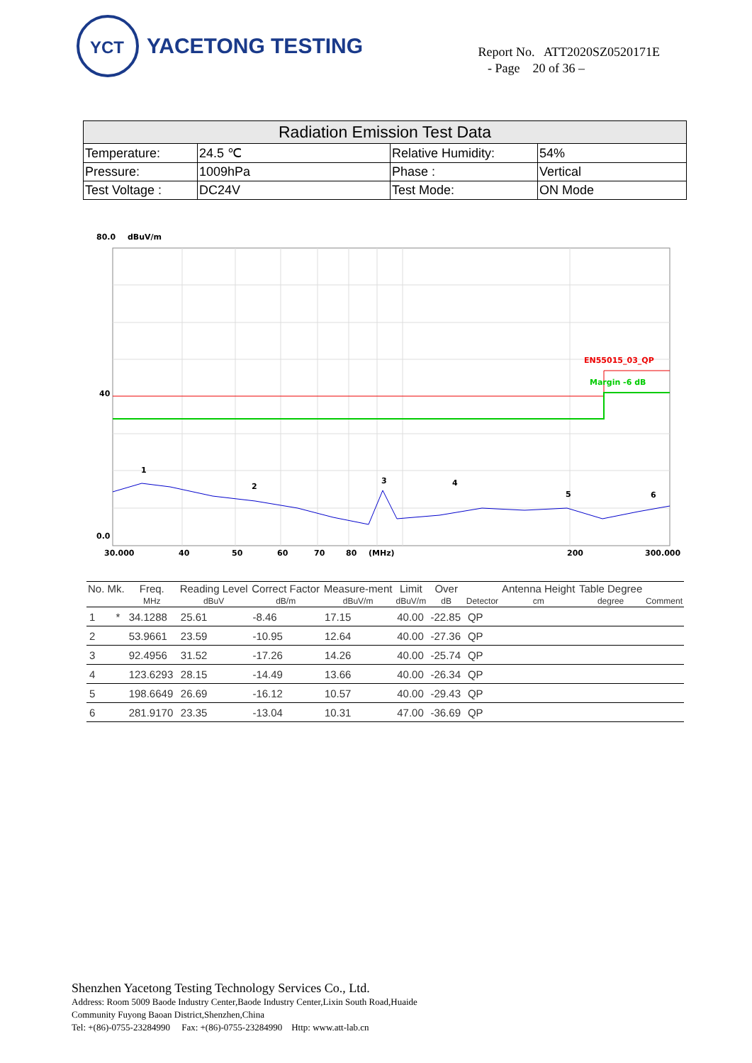YCT
YACETONG TESTING
Report No. ATT2020SZ0520171E
- Page 20 of 36 –
| Radiation Emission Test Data | | | |
| --- | --- | --- | --- |
| Temperature: | 24.5 ℃ | Relative Humidity: | 54% |
| Pressure: | 1009hPa | Phase : | Vertical |
| Test Voltage : | DC24V | Test Mode: | ON Mode |
80.0
dBuV/m
EN55015_03_QP
Margin -6 dB
40
0.0
1
2
3
4
5
6
30.000
40
50
60
70
80
(MHz)
200
300.000
| No. Mk. | Freq. | Reading Level | Correct Factor | Measure-ment | Limit | Over | | Antenna Height | Table Degree | |
| --- | --- | --- | --- | --- | --- | --- | --- | --- | --- | --- |
| | MHz | dBuV | dB/m | dBuV/m | dBuV/m | dB | Detector | cm | degree | Comment |
| 1 * | 34.1288 | 25.61 | -8.46 | 17.15 | 40.00 | -22.85 | QP | | | |
| 2 | 53.9661 | 23.59 | -10.95 | 12.64 | 40.00 | -27.36 | QP | | | |
| 3 | 92.4956 | 31.52 | -17.26 | 14.26 | 40.00 | -25.74 | QP | | | |
| 4 | 123.6293 | 28.15 | -14.49 | 13.66 | 40.00 | -26.34 | QP | | | |
| 5 | 198.6649 | 26.69 | -16.12 | 10.57 | 40.00 | -29.43 | QP | | | |
| 6 | 281.9170 | 23.35 | -13.04 | 10.31 | 47.00 | -36.69 | QP | | | |
Shenzhen Yacetong Testing Technology Services Co., Ltd.
Address: Room 5009 Baode Industry Center,Baode Industry Center,Lixin South Road,Huaide
Community Fuyong Baoan District,Shenzhen,China
Tel: +(86)-0755-23284990 Fax: +(86)-0755-23284990 Http: www.att-lab.cn